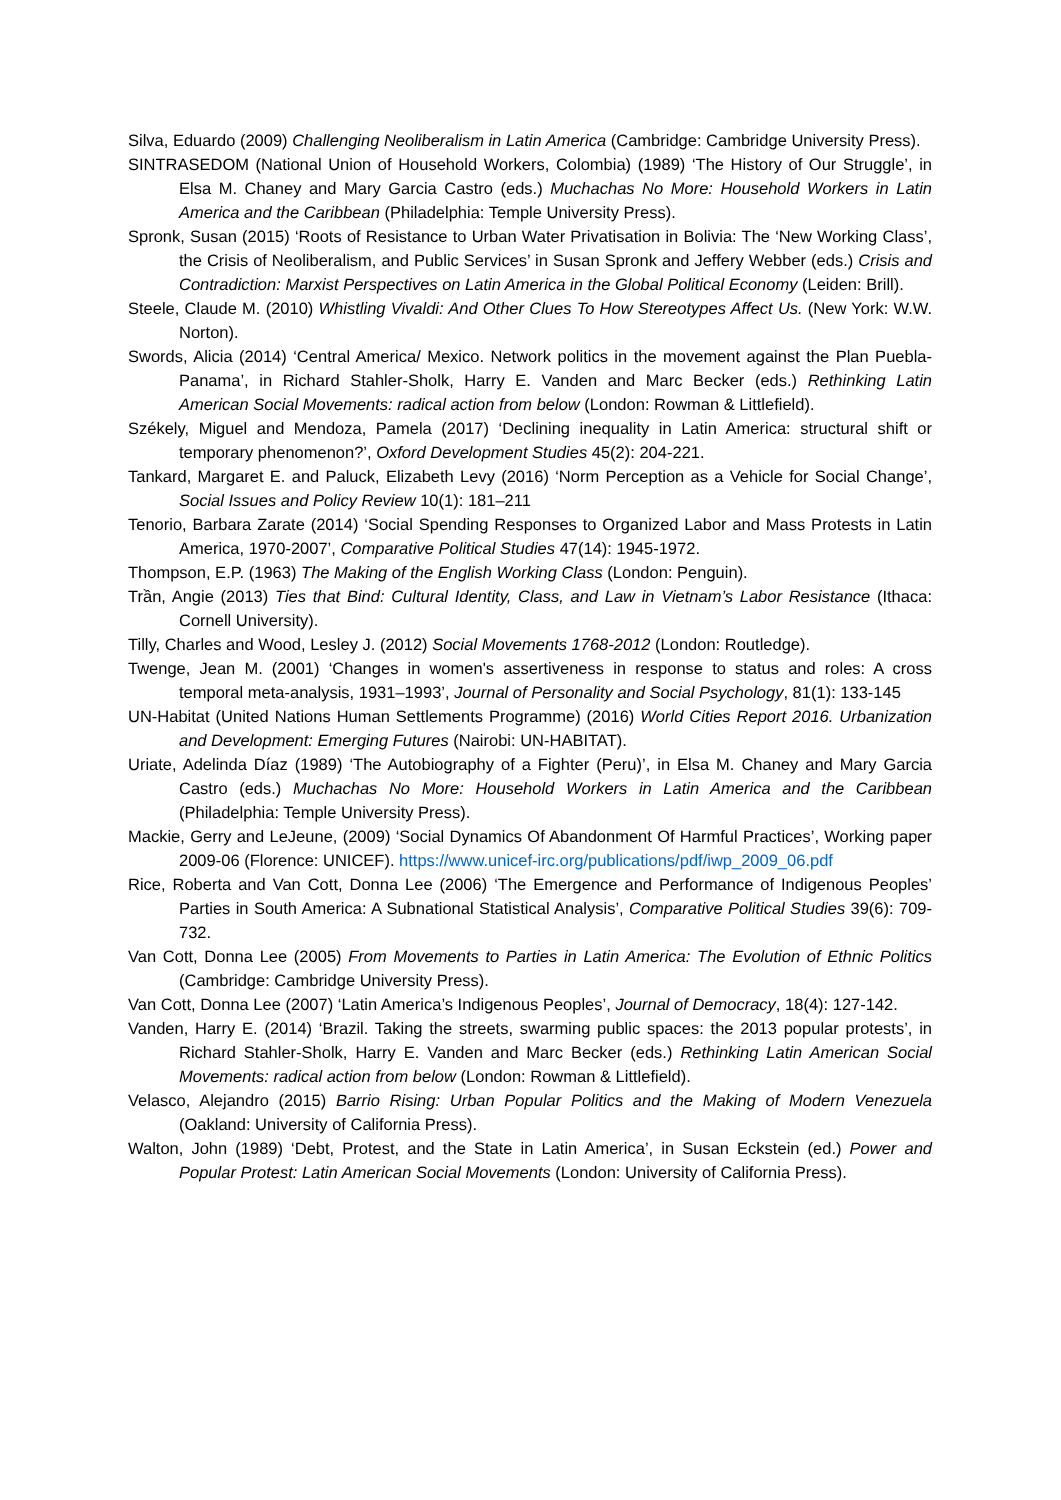Silva, Eduardo (2009) Challenging Neoliberalism in Latin America (Cambridge: Cambridge University Press).
SINTRASEDOM (National Union of Household Workers, Colombia) (1989) ‘The History of Our Struggle’, in Elsa M. Chaney and Mary Garcia Castro (eds.) Muchachas No More: Household Workers in Latin America and the Caribbean (Philadelphia: Temple University Press).
Spronk, Susan (2015) ‘Roots of Resistance to Urban Water Privatisation in Bolivia: The ‘New Working Class’, the Crisis of Neoliberalism, and Public Services’ in Susan Spronk and Jeffery Webber (eds.) Crisis and Contradiction: Marxist Perspectives on Latin America in the Global Political Economy (Leiden: Brill).
Steele, Claude M. (2010) Whistling Vivaldi: And Other Clues To How Stereotypes Affect Us. (New York: W.W. Norton).
Swords, Alicia (2014) ‘Central America/ Mexico. Network politics in the movement against the Plan Puebla-Panama’, in Richard Stahler-Sholk, Harry E. Vanden and Marc Becker (eds.) Rethinking Latin American Social Movements: radical action from below (London: Rowman & Littlefield).
Székely, Miguel and Mendoza, Pamela (2017) ‘Declining inequality in Latin America: structural shift or temporary phenomenon?’, Oxford Development Studies 45(2): 204-221.
Tankard, Margaret E. and Paluck, Elizabeth Levy (2016) ‘Norm Perception as a Vehicle for Social Change’, Social Issues and Policy Review 10(1): 181–211
Tenorio, Barbara Zarate (2014) ‘Social Spending Responses to Organized Labor and Mass Protests in Latin America, 1970-2007’, Comparative Political Studies 47(14): 1945-1972.
Thompson, E.P. (1963) The Making of the English Working Class (London: Penguin).
Trần, Angie (2013) Ties that Bind: Cultural Identity, Class, and Law in Vietnam’s Labor Resistance (Ithaca: Cornell University).
Tilly, Charles and Wood, Lesley J. (2012) Social Movements 1768-2012 (London: Routledge).
Twenge, Jean M. (2001) ‘Changes in women's assertiveness in response to status and roles: A cross temporal meta-analysis, 1931–1993’, Journal of Personality and Social Psychology, 81(1): 133-145
UN-Habitat (United Nations Human Settlements Programme) (2016) World Cities Report 2016. Urbanization and Development: Emerging Futures (Nairobi: UN-HABITAT).
Uriate, Adelinda Díaz (1989) ‘The Autobiography of a Fighter (Peru)’, in Elsa M. Chaney and Mary Garcia Castro (eds.) Muchachas No More: Household Workers in Latin America and the Caribbean (Philadelphia: Temple University Press).
Mackie, Gerry and LeJeune, (2009) ‘Social Dynamics Of Abandonment Of Harmful Practices’, Working paper 2009-06 (Florence: UNICEF). https://www.unicef-irc.org/publications/pdf/iwp_2009_06.pdf
Rice, Roberta and Van Cott, Donna Lee (2006) ‘The Emergence and Performance of Indigenous Peoples’ Parties in South America: A Subnational Statistical Analysis’, Comparative Political Studies 39(6): 709-732.
Van Cott, Donna Lee (2005) From Movements to Parties in Latin America: The Evolution of Ethnic Politics (Cambridge: Cambridge University Press).
Van Cott, Donna Lee (2007) ‘Latin America’s Indigenous Peoples’, Journal of Democracy, 18(4): 127-142.
Vanden, Harry E. (2014) ‘Brazil. Taking the streets, swarming public spaces: the 2013 popular protests’, in Richard Stahler-Sholk, Harry E. Vanden and Marc Becker (eds.) Rethinking Latin American Social Movements: radical action from below (London: Rowman & Littlefield).
Velasco, Alejandro (2015) Barrio Rising: Urban Popular Politics and the Making of Modern Venezuela (Oakland: University of California Press).
Walton, John (1989) ‘Debt, Protest, and the State in Latin America’, in Susan Eckstein (ed.) Power and Popular Protest: Latin American Social Movements (London: University of California Press).